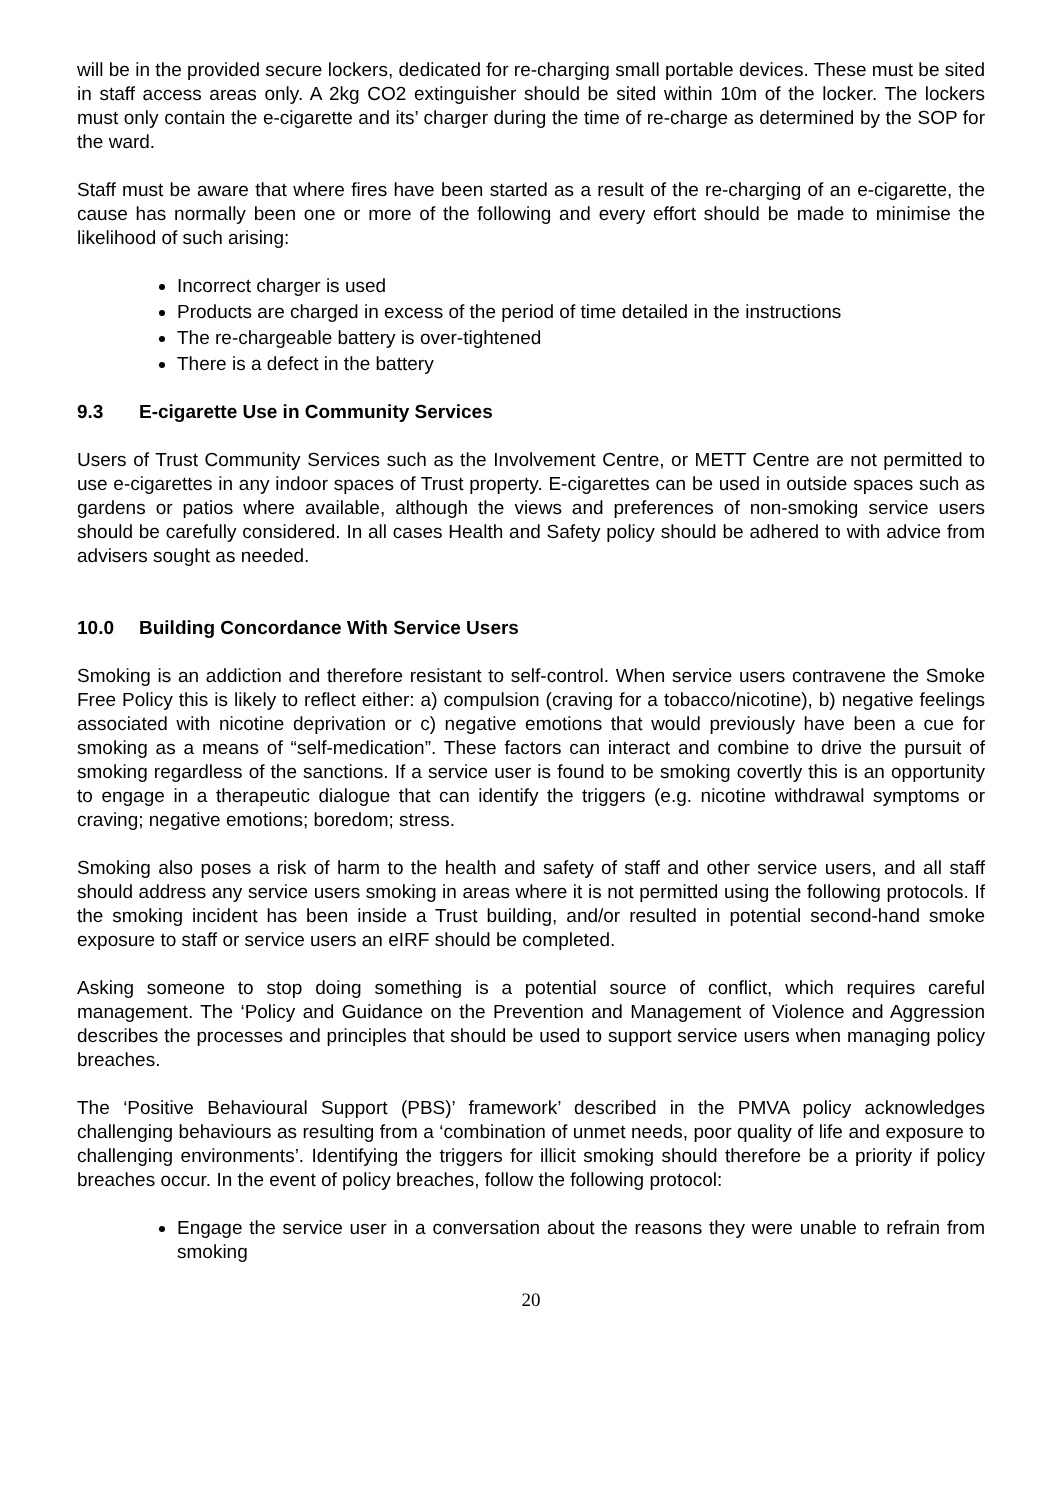will be in the provided secure lockers, dedicated for re-charging small portable devices. These must be sited in staff access areas only. A 2kg CO2 extinguisher should be sited within 10m of the locker. The lockers must only contain the e-cigarette and its’ charger during the time of re-charge as determined by the SOP for the ward.
Staff must be aware that where fires have been started as a result of the re-charging of an e-cigarette, the cause has normally been one or more of the following and every effort should be made to minimise the likelihood of such arising:
Incorrect charger is used
Products are charged in excess of the period of time detailed in the instructions
The re-chargeable battery is over-tightened
There is a defect in the battery
9.3 E-cigarette Use in Community Services
Users of Trust Community Services such as the Involvement Centre, or METT Centre are not permitted to use e-cigarettes in any indoor spaces of Trust property. E-cigarettes can be used in outside spaces such as gardens or patios where available, although the views and preferences of non-smoking service users should be carefully considered. In all cases Health and Safety policy should be adhered to with advice from advisers sought as needed.
10.0 Building Concordance With Service Users
Smoking is an addiction and therefore resistant to self-control. When service users contravene the Smoke Free Policy this is likely to reflect either: a) compulsion (craving for a tobacco/nicotine), b) negative feelings associated with nicotine deprivation or c) negative emotions that would previously have been a cue for smoking as a means of “self-medication”. These factors can interact and combine to drive the pursuit of smoking regardless of the sanctions. If a service user is found to be smoking covertly this is an opportunity to engage in a therapeutic dialogue that can identify the triggers (e.g. nicotine withdrawal symptoms or craving; negative emotions; boredom; stress.
Smoking also poses a risk of harm to the health and safety of staff and other service users, and all staff should address any service users smoking in areas where it is not permitted using the following protocols. If the smoking incident has been inside a Trust building, and/or resulted in potential second-hand smoke exposure to staff or service users an eIRF should be completed.
Asking someone to stop doing something is a potential source of conflict, which requires careful management. The ‘Policy and Guidance on the Prevention and Management of Violence and Aggression describes the processes and principles that should be used to support service users when managing policy breaches.
The ‘Positive Behavioural Support (PBS)’ framework’ described in the PMVA policy acknowledges challenging behaviours as resulting from a ‘combination of unmet needs, poor quality of life and exposure to challenging environments’. Identifying the triggers for illicit smoking should therefore be a priority if policy breaches occur. In the event of policy breaches, follow the following protocol:
Engage the service user in a conversation about the reasons they were unable to refrain from smoking
20